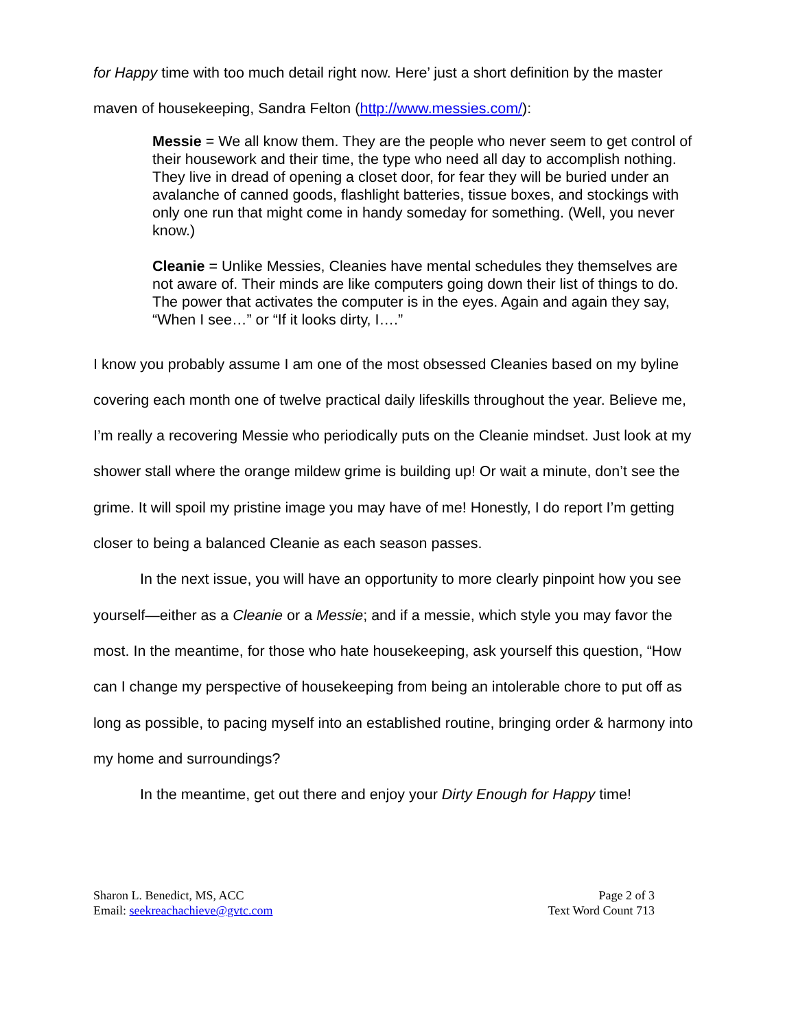for Happy time with too much detail right now. Here’ just a short definition by the master maven of housekeeping, Sandra Felton (http://www.messies.com/):
Messie = We all know them. They are the people who never seem to get control of their housework and their time, the type who need all day to accomplish nothing. They live in dread of opening a closet door, for fear they will be buried under an avalanche of canned goods, flashlight batteries, tissue boxes, and stockings with only one run that might come in handy someday for something. (Well, you never know.)
Cleanie = Unlike Messies, Cleanies have mental schedules they themselves are not aware of. Their minds are like computers going down their list of things to do. The power that activates the computer is in the eyes. Again and again they say, “When I see…” or “If it looks dirty, I….”
I know you probably assume I am one of the most obsessed Cleanies based on my byline covering each month one of twelve practical daily lifeskills throughout the year. Believe me, I’m really a recovering Messie who periodically puts on the Cleanie mindset. Just look at my shower stall where the orange mildew grime is building up! Or wait a minute, don’t see the grime. It will spoil my pristine image you may have of me! Honestly, I do report I’m getting closer to being a balanced Cleanie as each season passes.
In the next issue, you will have an opportunity to more clearly pinpoint how you see yourself—either as a Cleanie or a Messie; and if a messie, which style you may favor the most. In the meantime, for those who hate housekeeping, ask yourself this question, “How can I change my perspective of housekeeping from being an intolerable chore to put off as long as possible, to pacing myself into an established routine, bringing order & harmony into my home and surroundings?
In the meantime, get out there and enjoy your Dirty Enough for Happy time!
Sharon L. Benedict, MS, ACC
Email: seekreachachieve@gvtc.com
Page 2 of 3
Text Word Count 713